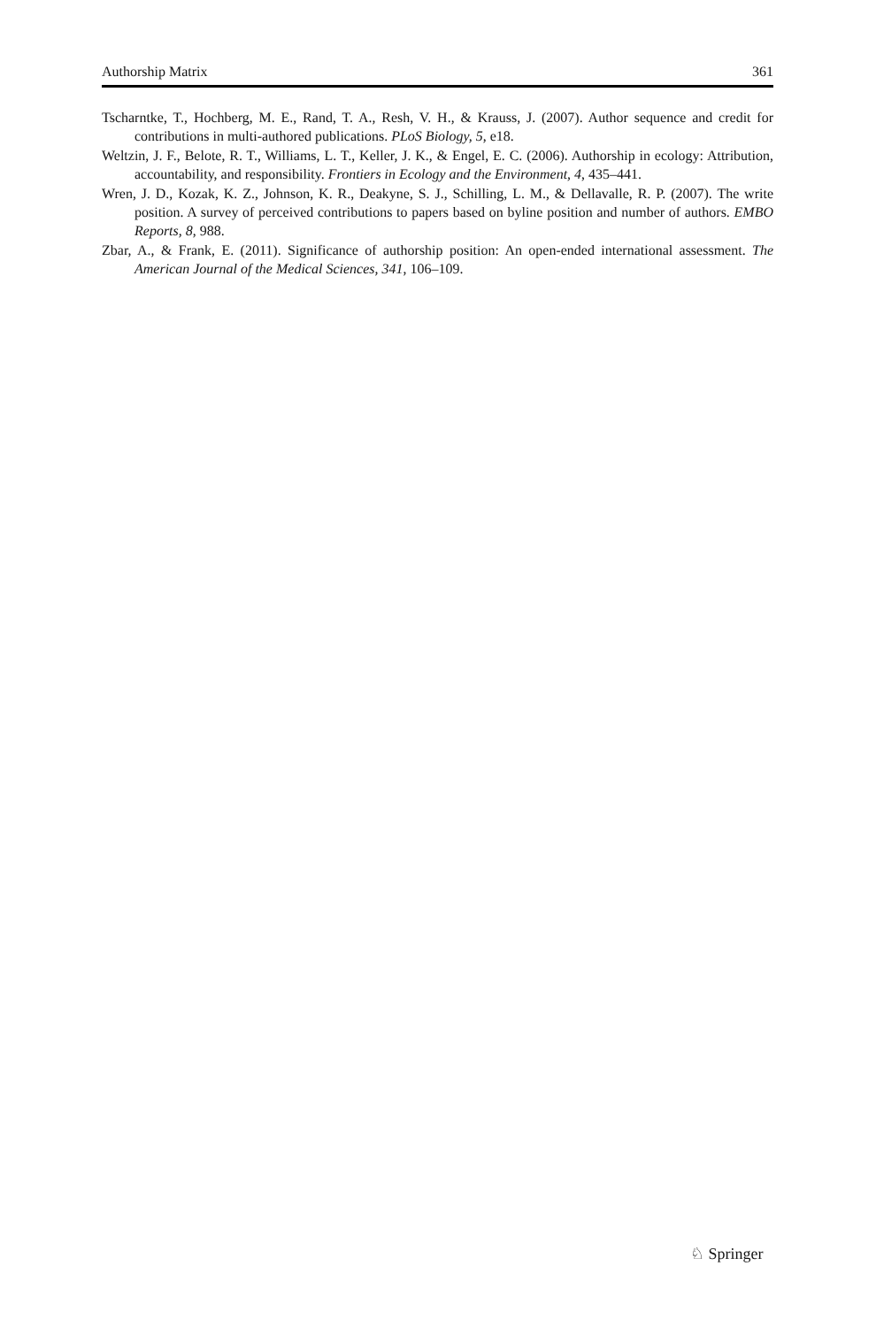Authorship Matrix 361
Tscharntke, T., Hochberg, M. E., Rand, T. A., Resh, V. H., & Krauss, J. (2007). Author sequence and credit for contributions in multi-authored publications. PLoS Biology, 5, e18.
Weltzin, J. F., Belote, R. T., Williams, L. T., Keller, J. K., & Engel, E. C. (2006). Authorship in ecology: Attribution, accountability, and responsibility. Frontiers in Ecology and the Environment, 4, 435–441.
Wren, J. D., Kozak, K. Z., Johnson, K. R., Deakyne, S. J., Schilling, L. M., & Dellavalle, R. P. (2007). The write position. A survey of perceived contributions to papers based on byline position and number of authors. EMBO Reports, 8, 988.
Zbar, A., & Frank, E. (2011). Significance of authorship position: An open-ended international assessment. The American Journal of the Medical Sciences, 341, 106–109.
♘ Springer